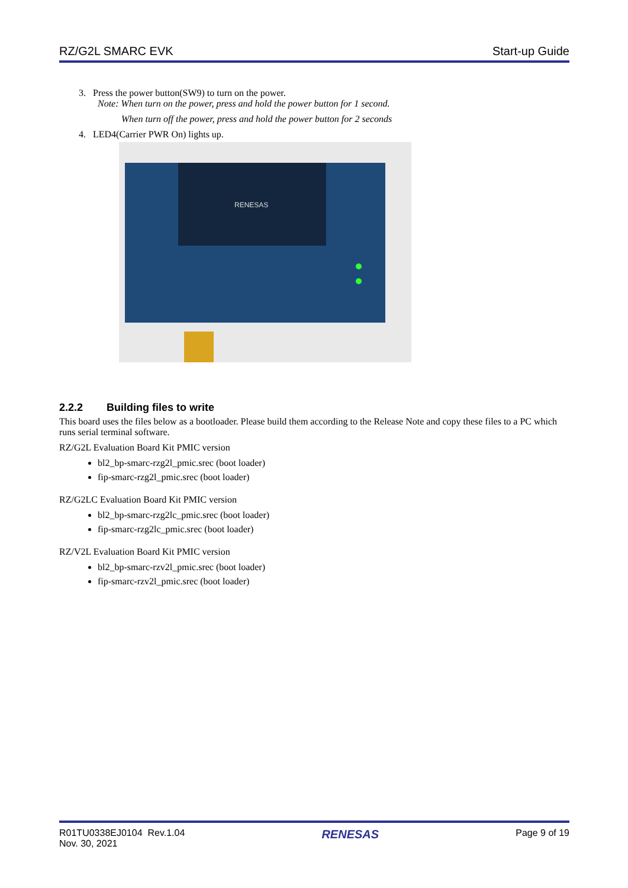RZ/G2L SMARC EVK Start-up Guide
3. Press the power button(SW9) to turn on the power.
Note: When turn on the power, press and hold the power button for 1 second.
When turn off the power, press and hold the power button for 2 seconds
4. LED4(Carrier PWR On) lights up.
RENESAS
2.2.2 Building files to write
This board uses the files below as a bootloader. Please build them according to the Release Note and copy these files to a PC which runs serial terminal software.
RZ/G2L Evaluation Board Kit PMIC version
bl2_bp-smarc-rzg2l_pmic.srec (boot loader)
fip-smarc-rzg2l_pmic.srec (boot loader)
RZ/G2LC Evaluation Board Kit PMIC version
bl2_bp-smarc-rzg2lc_pmic.srec (boot loader)
fip-smarc-rzg2lc_pmic.srec (boot loader)
RZ/V2L Evaluation Board Kit PMIC version
bl2_bp-smarc-rzv2l_pmic.srec (boot loader)
fip-smarc-rzv2l_pmic.srec (boot loader)
R01TU0338EJ0104 Rev.1.04
Nov. 30, 2021 RENESAS Page 9 of 19